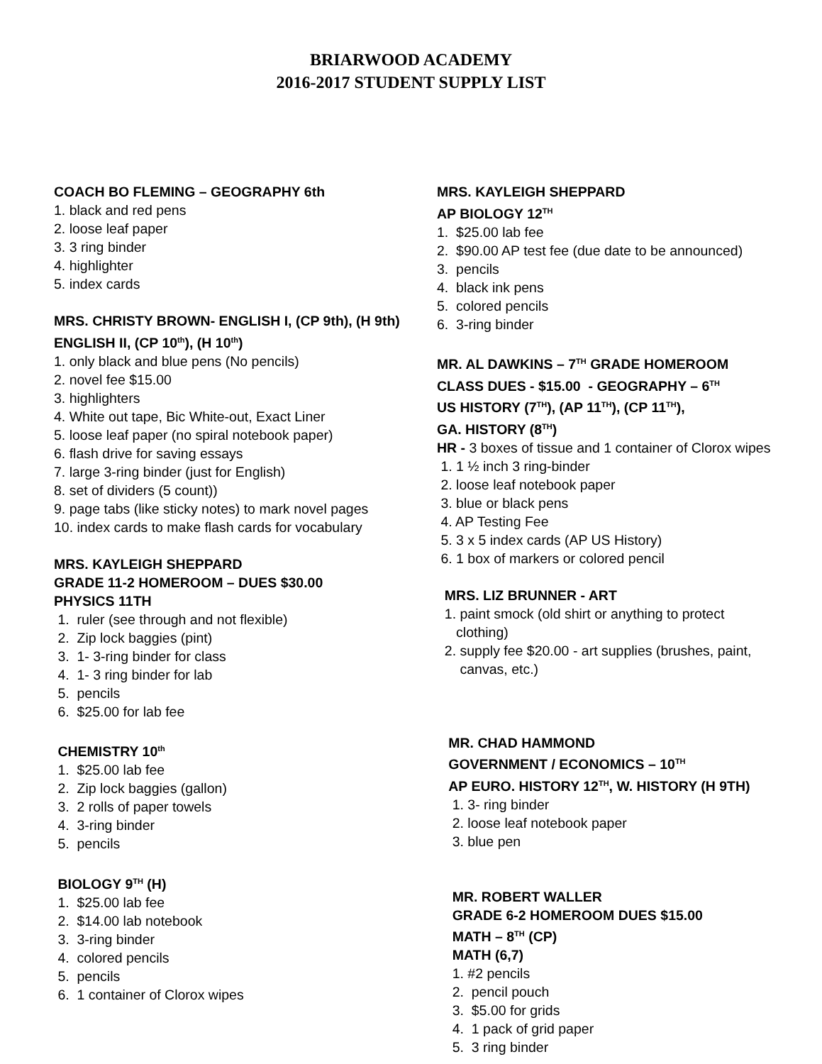BRIARWOOD ACADEMY
2016-2017 STUDENT SUPPLY LIST
COACH BO FLEMING – GEOGRAPHY 6th
1. black and red pens
2. loose leaf paper
3. 3 ring binder
4. highlighter
5. index cards
MRS. CHRISTY BROWN- ENGLISH I, (CP 9th), (H 9th)
ENGLISH II, (CP 10<sup>th</sup>), (H 10<sup>th</sup>)
1. only black and blue pens (No pencils)
2. novel fee $15.00
3. highlighters
4. White out tape, Bic White-out, Exact Liner
5. loose leaf paper (no spiral notebook paper)
6. flash drive for saving essays
7. large 3-ring binder (just for English)
8. set of dividers (5 count))
9. page tabs (like sticky notes) to mark novel pages
10. index cards to make flash cards for vocabulary
MRS. KAYLEIGH SHEPPARD
GRADE 11-2 HOMEROOM – DUES $30.00
PHYSICS 11TH
1. ruler (see through and not flexible)
2. Zip lock baggies (pint)
3. 1- 3-ring binder for class
4. 1- 3 ring binder for lab
5. pencils
6. $25.00 for lab fee
CHEMISTRY 10<sup>th</sup>
1. $25.00 lab fee
2. Zip lock baggies (gallon)
3. 2 rolls of paper towels
4. 3-ring binder
5. pencils
BIOLOGY 9<sup>TH</sup> (H)
1. $25.00 lab fee
2. $14.00 lab notebook
3. 3-ring binder
4. colored pencils
5. pencils
6. 1 container of Clorox wipes
MRS. KAYLEIGH SHEPPARD
AP BIOLOGY 12<sup>TH</sup>
1. $25.00 lab fee
2. $90.00 AP test fee (due date to be announced)
3. pencils
4. black ink pens
5. colored pencils
6. 3-ring binder
MR. AL DAWKINS – 7<sup>TH</sup> GRADE HOMEROOM
CLASS DUES - $15.00 - GEOGRAPHY – 6<sup>TH</sup>
US HISTORY (7<sup>TH</sup>), (AP 11<sup>TH</sup>), (CP 11<sup>TH</sup>),
GA. HISTORY (8<sup>TH</sup>)
HR - 3 boxes of tissue and 1 container of Clorox wipes
1. 1 ½ inch 3 ring-binder
2. loose leaf notebook paper
3. blue or black pens
4. AP Testing Fee
5. 3 x 5 index cards (AP US History)
6. 1 box of markers or colored pencil
MRS. LIZ BRUNNER - ART
1. paint smock (old shirt or anything to protect
clothing)
2. supply fee $20.00 - art supplies (brushes, paint,
canvas, etc.)
MR. CHAD HAMMOND
GOVERNMENT / ECONOMICS – 10<sup>TH</sup>
AP EURO. HISTORY 12<sup>TH</sup>, W. HISTORY (H 9TH)
1. 3- ring binder
2. loose leaf notebook paper
3. blue pen
MR. ROBERT WALLER
GRADE 6-2 HOMEROOM DUES $15.00
MATH – 8<sup>TH</sup> (CP)
MATH (6,7)
1. #2 pencils
2. pencil pouch
3. $5.00 for grids
4. 1 pack of grid paper
5. 3 ring binder